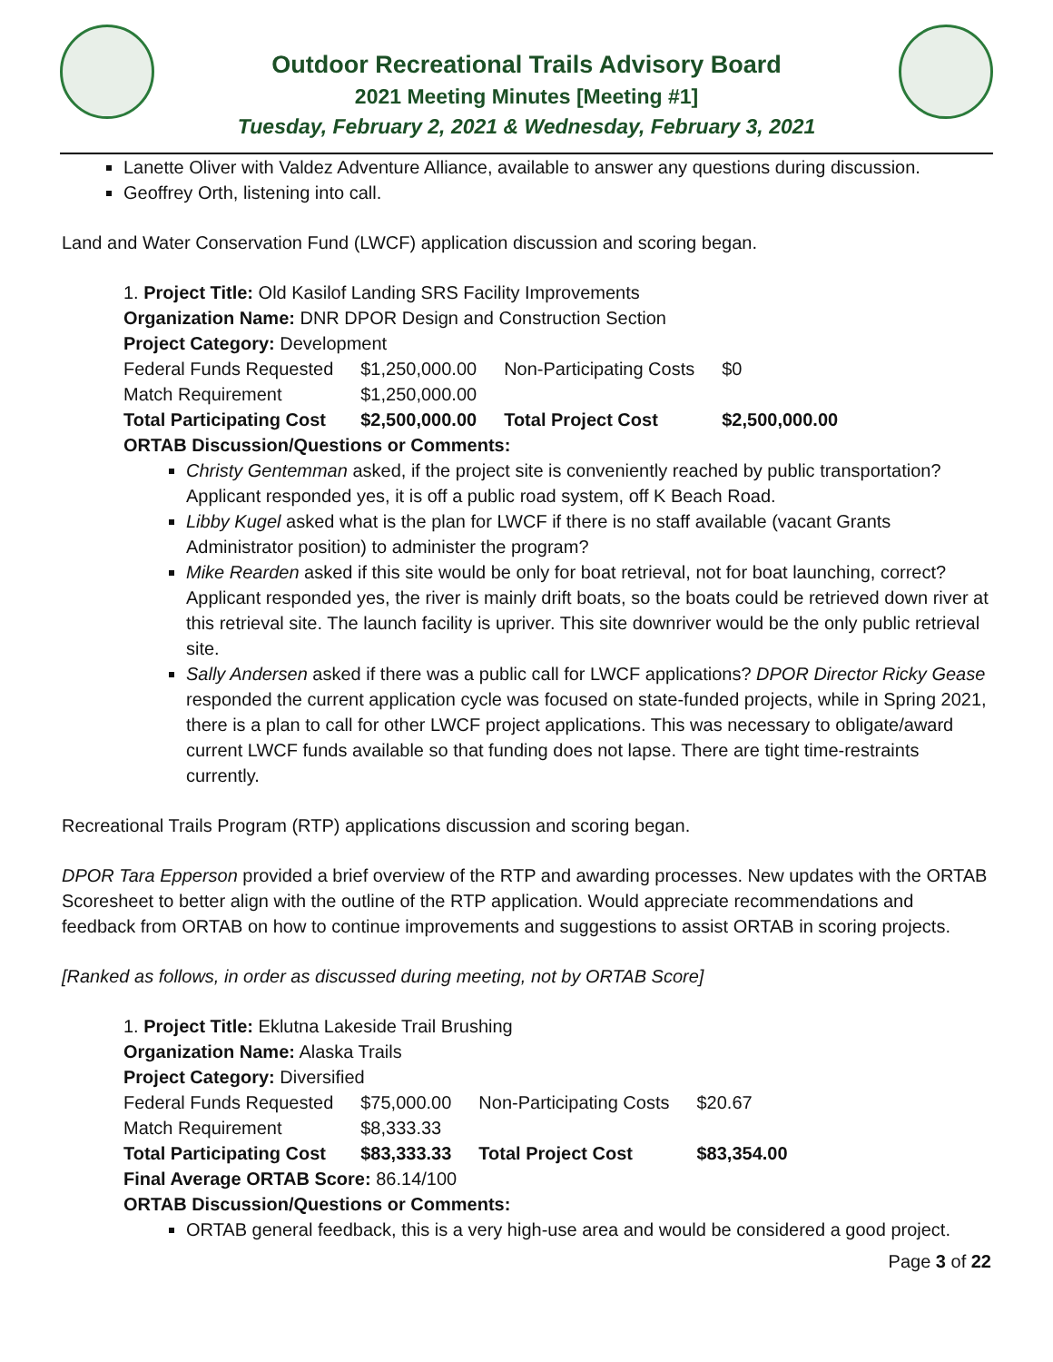Outdoor Recreational Trails Advisory Board
2021 Meeting Minutes [Meeting #1]
Tuesday, February 2, 2021 & Wednesday, February 3, 2021
Lanette Oliver with Valdez Adventure Alliance, available to answer any questions during discussion.
Geoffrey Orth, listening into call.
Land and Water Conservation Fund (LWCF) application discussion and scoring began.
1. Project Title: Old Kasilof Landing SRS Facility Improvements
Organization Name: DNR DPOR Design and Construction Section
Project Category: Development
| Federal Funds Requested | $1,250,000.00 | Non-Participating Costs | $0 |
| Match Requirement | $1,250,000.00 | | |
| Total Participating Cost | $2,500,000.00 | Total Project Cost | $2,500,000.00 |
ORTAB Discussion/Questions or Comments:
Christy Gentemman asked, if the project site is conveniently reached by public transportation? Applicant responded yes, it is off a public road system, off K Beach Road.
Libby Kugel asked what is the plan for LWCF if there is no staff available (vacant Grants Administrator position) to administer the program?
Mike Rearden asked if this site would be only for boat retrieval, not for boat launching, correct? Applicant responded yes, the river is mainly drift boats, so the boats could be retrieved down river at this retrieval site. The launch facility is upriver. This site downriver would be the only public retrieval site.
Sally Andersen asked if there was a public call for LWCF applications? DPOR Director Ricky Gease responded the current application cycle was focused on state-funded projects, while in Spring 2021, there is a plan to call for other LWCF project applications. This was necessary to obligate/award current LWCF funds available so that funding does not lapse. There are tight time-restraints currently.
Recreational Trails Program (RTP) applications discussion and scoring began.
DPOR Tara Epperson provided a brief overview of the RTP and awarding processes. New updates with the ORTAB Scoresheet to better align with the outline of the RTP application. Would appreciate recommendations and feedback from ORTAB on how to continue improvements and suggestions to assist ORTAB in scoring projects.
[Ranked as follows, in order as discussed during meeting, not by ORTAB Score]
1. Project Title: Eklutna Lakeside Trail Brushing
Organization Name: Alaska Trails
Project Category: Diversified
| Federal Funds Requested | $75,000.00 | Non-Participating Costs | $20.67 |
| Match Requirement | $8,333.33 | | |
| Total Participating Cost | $83,333.33 | Total Project Cost | $83,354.00 |
Final Average ORTAB Score: 86.14/100
ORTAB Discussion/Questions or Comments:
ORTAB general feedback, this is a very high-use area and would be considered a good project.
Page 3 of 22